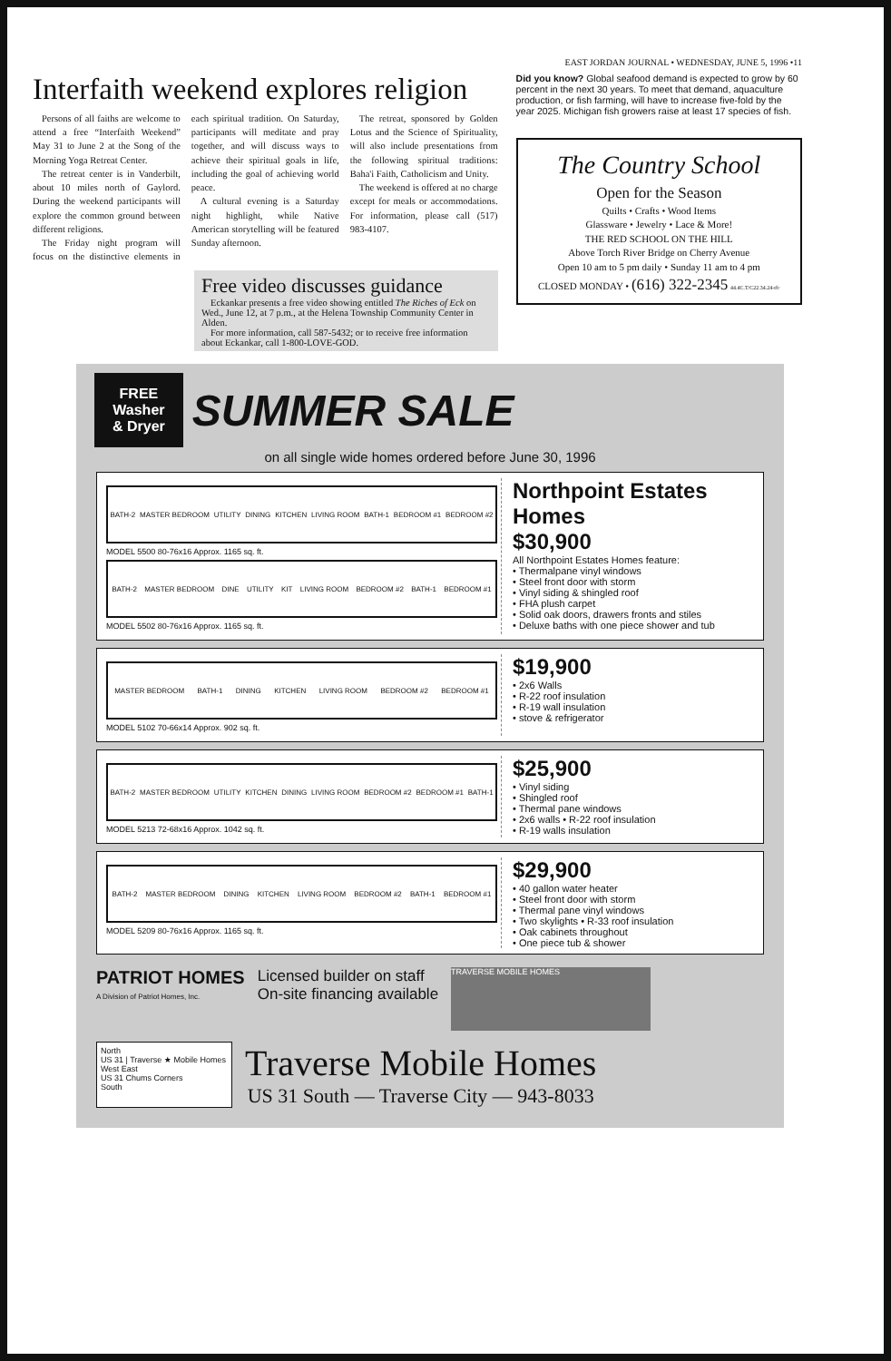EAST JORDAN JOURNAL • WEDNESDAY, JUNE 5, 1996 •11
Interfaith weekend explores religion
Persons of all faiths are welcome to attend a free “Interfaith Weekend” May 31 to June 2 at the Song of the Morning Yoga Retreat Center.
The retreat center is in Vanderbilt, about 10 miles north of Gaylord. During the weekend participants will explore the common ground between different religions.
The Friday night program will focus on the distinctive elements in each spiritual tradition. On Saturday, participants will meditate and pray together, and will discuss ways to achieve their spiritual goals in life, including the goal of achieving world peace.
A cultural evening is a Saturday night highlight, while Native American storytelling will be featured Sunday afternoon.
The retreat, sponsored by Golden Lotus and the Science of Spirituality, will also include presentations from the following spiritual traditions: Baha'i Faith, Catholicism and Unity.
The weekend is offered at no charge except for meals or accommodations. For information, please call (517) 983-4107.
Free video discusses guidance
Eckankar presents a free video showing entitled The Riches of Eck on Wed., June 12, at 7 p.m., at the Helena Township Community Center in Alden.
For more information, call 587-5432; or to receive free information about Eckankar, call 1-800-LOVE-GOD.
Did you know? Global seafood demand is expected to grow by 60 percent in the next 30 years. To meet that demand, aquaculture production, or fish farming, will have to increase five-fold by the year 2025. Michigan fish growers raise at least 17 species of fish.
The Country School
Open for the Season
Quilts • Crafts • Wood Items
Glassware • Jewelry • Lace & More!
THE RED SCHOOL ON THE HILL
Above Torch River Bridge on Cherry Avenue
Open 10 am to 5 pm daily • Sunday 11 am to 4 pm
CLOSED MONDAY • (616) 322-2345 44.4C.T/C22.34.24-tfc
FREE
Washer
& Dryer
SUMMER SALE
on all single wide homes ordered before June 30, 1996
BATH-2 MASTER BEDROOM UTILITY DINING KITCHEN LIVING ROOM BATH-1 BEDROOM #1 BEDROOM #2
MODEL 5500 80-76x16 Approx. 1165 sq. ft.
BATH-2 MASTER BEDROOM DINE UTILITY KIT LIVING ROOM BEDROOM #2 BATH-1 BEDROOM #1
MODEL 5502 80-76x16 Approx. 1165 sq. ft.
Northpoint Estates Homes
$30,900
All Northpoint Estates Homes feature:
• Thermalpane vinyl windows
• Steel front door with storm
• Vinyl siding & shingled roof
• FHA plush carpet
• Solid oak doors, drawers fronts and stiles
• Deluxe baths with one piece shower and tub
MASTER BEDROOM BATH-1 DINING KITCHEN LIVING ROOM BEDROOM #2 BEDROOM #1
MODEL 5102 70-66x14 Approx. 902 sq. ft.
$19,900
• 2x6 Walls
• R-22 roof insulation
• R-19 wall insulation
• stove & refrigerator
BATH-2 MASTER BEDROOM UTILITY KITCHEN DINING LIVING ROOM BEDROOM #2 BEDROOM #1 BATH-1
MODEL 5213 72-68x16 Approx. 1042 sq. ft.
$25,900
• Vinyl siding
• Shingled roof
• Thermal pane windows
• 2x6 walls • R-22 roof insulation
• R-19 walls insulation
BATH-2 MASTER BEDROOM DINING KITCHEN LIVING ROOM BEDROOM #2 BATH-1 BEDROOM #1
MODEL 5209 80-76x16 Approx. 1165 sq. ft.
$29,900
• 40 gallon water heater
• Steel front door with storm
• Thermal pane vinyl windows
• Two skylights • R-33 roof insulation
• Oak cabinets throughout
• One piece tub & shower
PATRIOT HOMES
A Division of Patriot Homes, Inc.
Licensed builder on staff
On-site financing available
TRAVERSE MOBILE HOMES
North
US 31 | Traverse ★ Mobile Homes
West East
US 31 Chums Corners
South
Traverse Mobile Homes
US 31 South — Traverse City — 943-8033